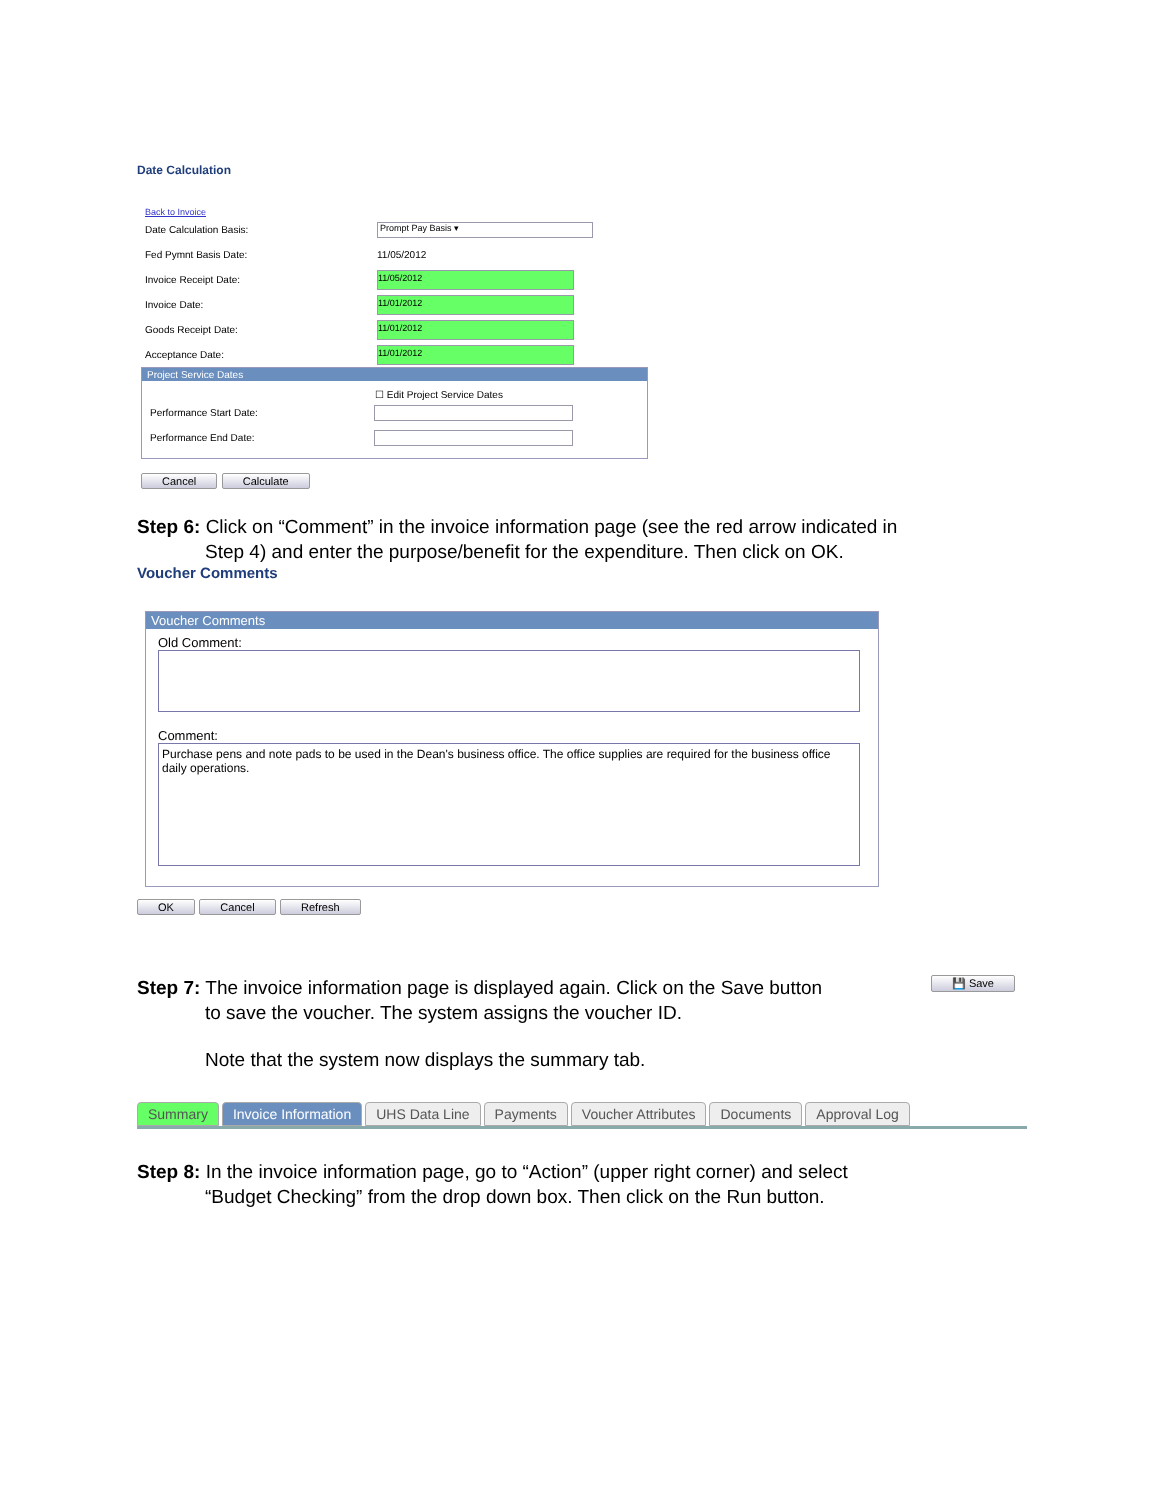Date Calculation
Back to Invoice
Date Calculation Basis: Prompt Pay Basis ▾
Fed Pymnt Basis Date: 11/05/2012
Invoice Receipt Date: 11/05/2012
Invoice Date: 11/01/2012
Goods Receipt Date: 11/01/2012
Acceptance Date: 11/01/2012
Project Service Dates
☐ Edit Project Service Dates
Performance Start Date:
Performance End Date:
Cancel Calculate
Step 6: Click on “Comment” in the invoice information page (see the red arrow indicated in
Step 4) and enter the purpose/benefit for the expenditure. Then click on OK.
Voucher Comments
Voucher Comments
Old Comment:
Comment:
Purchase pens and note pads to be used in the Dean's business office. The office supplies are required for the business office daily operations.
OK Cancel Refresh
💾 Save
Step 7: The invoice information page is displayed again. Click on the Save button
to save the voucher. The system assigns the voucher ID.
Note that the system now displays the summary tab.
Summary Invoice Information UHS Data Line Payments Voucher Attributes Documents Approval Log
Step 8: In the invoice information page, go to “Action” (upper right corner) and select
“Budget Checking” from the drop down box. Then click on the Run button.